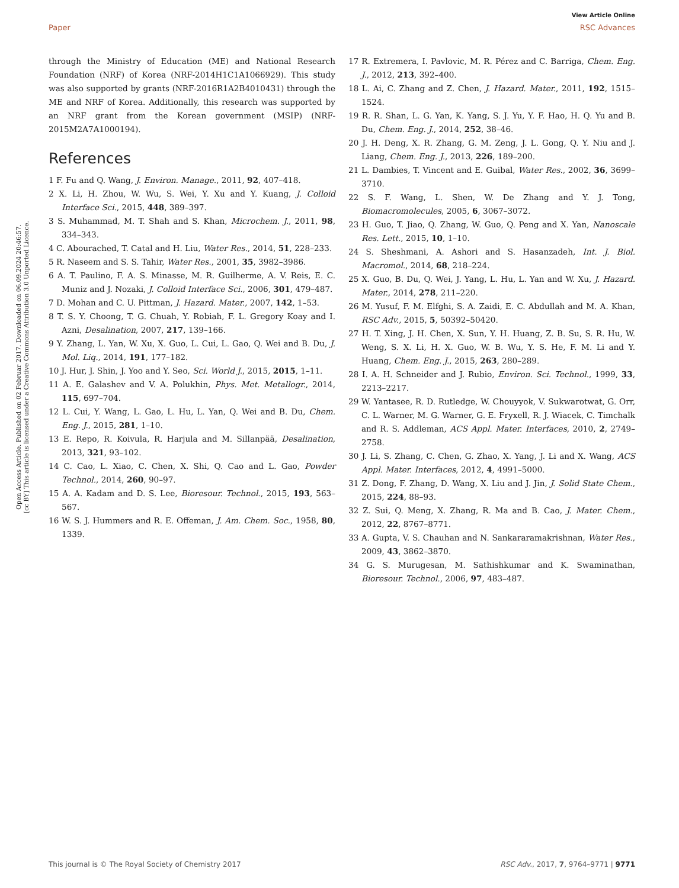View Article Online
Paper RSC Advances
Open Access Article. Published on 02 Februar 2017. Downloaded on 06.09.2024 20:46:57.
[cc BY] This article is licensed under a Creative Commons Attribution 3.0 Unported Licence.
through the Ministry of Education (ME) and National Research Foundation (NRF) of Korea (NRF-2014H1C1A1066929). This study was also supported by grants (NRF-2016R1A2B4010431) through the ME and NRF of Korea. Additionally, this research was supported by an NRF grant from the Korean government (MSIP) (NRF-2015M2A7A1000194).
References
1 F. Fu and Q. Wang, J. Environ. Manage., 2011, 92, 407–418.
2 X. Li, H. Zhou, W. Wu, S. Wei, Y. Xu and Y. Kuang, J. Colloid Interface Sci., 2015, 448, 389–397.
3 S. Muhammad, M. T. Shah and S. Khan, Microchem. J., 2011, 98, 334–343.
4 C. Abourached, T. Catal and H. Liu, Water Res., 2014, 51, 228–233.
5 R. Naseem and S. S. Tahir, Water Res., 2001, 35, 3982–3986.
6 A. T. Paulino, F. A. S. Minasse, M. R. Guilherme, A. V. Reis, E. C. Muniz and J. Nozaki, J. Colloid Interface Sci., 2006, 301, 479–487.
7 D. Mohan and C. U. Pittman, J. Hazard. Mater., 2007, 142, 1–53.
8 T. S. Y. Choong, T. G. Chuah, Y. Robiah, F. L. Gregory Koay and I. Azni, Desalination, 2007, 217, 139–166.
9 Y. Zhang, L. Yan, W. Xu, X. Guo, L. Cui, L. Gao, Q. Wei and B. Du, J. Mol. Liq., 2014, 191, 177–182.
10 J. Hur, J. Shin, J. Yoo and Y. Seo, Sci. World J., 2015, 2015, 1–11.
11 A. E. Galashev and V. A. Polukhin, Phys. Met. Metallogr., 2014, 115, 697–704.
12 L. Cui, Y. Wang, L. Gao, L. Hu, L. Yan, Q. Wei and B. Du, Chem. Eng. J., 2015, 281, 1–10.
13 E. Repo, R. Koivula, R. Harjula and M. Sillanpää, Desalination, 2013, 321, 93–102.
14 C. Cao, L. Xiao, C. Chen, X. Shi, Q. Cao and L. Gao, Powder Technol., 2014, 260, 90–97.
15 A. A. Kadam and D. S. Lee, Bioresour. Technol., 2015, 193, 563–567.
16 W. S. J. Hummers and R. E. Offeman, J. Am. Chem. Soc., 1958, 80, 1339.
17 R. Extremera, I. Pavlovic, M. R. Pérez and C. Barriga, Chem. Eng. J., 2012, 213, 392–400.
18 L. Ai, C. Zhang and Z. Chen, J. Hazard. Mater., 2011, 192, 1515–1524.
19 R. R. Shan, L. G. Yan, K. Yang, S. J. Yu, Y. F. Hao, H. Q. Yu and B. Du, Chem. Eng. J., 2014, 252, 38–46.
20 J. H. Deng, X. R. Zhang, G. M. Zeng, J. L. Gong, Q. Y. Niu and J. Liang, Chem. Eng. J., 2013, 226, 189–200.
21 L. Dambies, T. Vincent and E. Guibal, Water Res., 2002, 36, 3699–3710.
22 S. F. Wang, L. Shen, W. De Zhang and Y. J. Tong, Biomacromolecules, 2005, 6, 3067–3072.
23 H. Guo, T. Jiao, Q. Zhang, W. Guo, Q. Peng and X. Yan, Nanoscale Res. Lett., 2015, 10, 1–10.
24 S. Sheshmani, A. Ashori and S. Hasanzadeh, Int. J. Biol. Macromol., 2014, 68, 218–224.
25 X. Guo, B. Du, Q. Wei, J. Yang, L. Hu, L. Yan and W. Xu, J. Hazard. Mater., 2014, 278, 211–220.
26 M. Yusuf, F. M. Elfghi, S. A. Zaidi, E. C. Abdullah and M. A. Khan, RSC Adv., 2015, 5, 50392–50420.
27 H. T. Xing, J. H. Chen, X. Sun, Y. H. Huang, Z. B. Su, S. R. Hu, W. Weng, S. X. Li, H. X. Guo, W. B. Wu, Y. S. He, F. M. Li and Y. Huang, Chem. Eng. J., 2015, 263, 280–289.
28 I. A. H. Schneider and J. Rubio, Environ. Sci. Technol., 1999, 33, 2213–2217.
29 W. Yantasee, R. D. Rutledge, W. Chouyyok, V. Sukwarotwat, G. Orr, C. L. Warner, M. G. Warner, G. E. Fryxell, R. J. Wiacek, C. Timchalk and R. S. Addleman, ACS Appl. Mater. Interfaces, 2010, 2, 2749–2758.
30 J. Li, S. Zhang, C. Chen, G. Zhao, X. Yang, J. Li and X. Wang, ACS Appl. Mater. Interfaces, 2012, 4, 4991–5000.
31 Z. Dong, F. Zhang, D. Wang, X. Liu and J. Jin, J. Solid State Chem., 2015, 224, 88–93.
32 Z. Sui, Q. Meng, X. Zhang, R. Ma and B. Cao, J. Mater. Chem., 2012, 22, 8767–8771.
33 A. Gupta, V. S. Chauhan and N. Sankararamakrishnan, Water Res., 2009, 43, 3862–3870.
34 G. S. Murugesan, M. Sathishkumar and K. Swaminathan, Bioresour. Technol., 2006, 97, 483–487.
This journal is © The Royal Society of Chemistry 2017 RSC Adv., 2017, 7, 9764–9771 | 9771